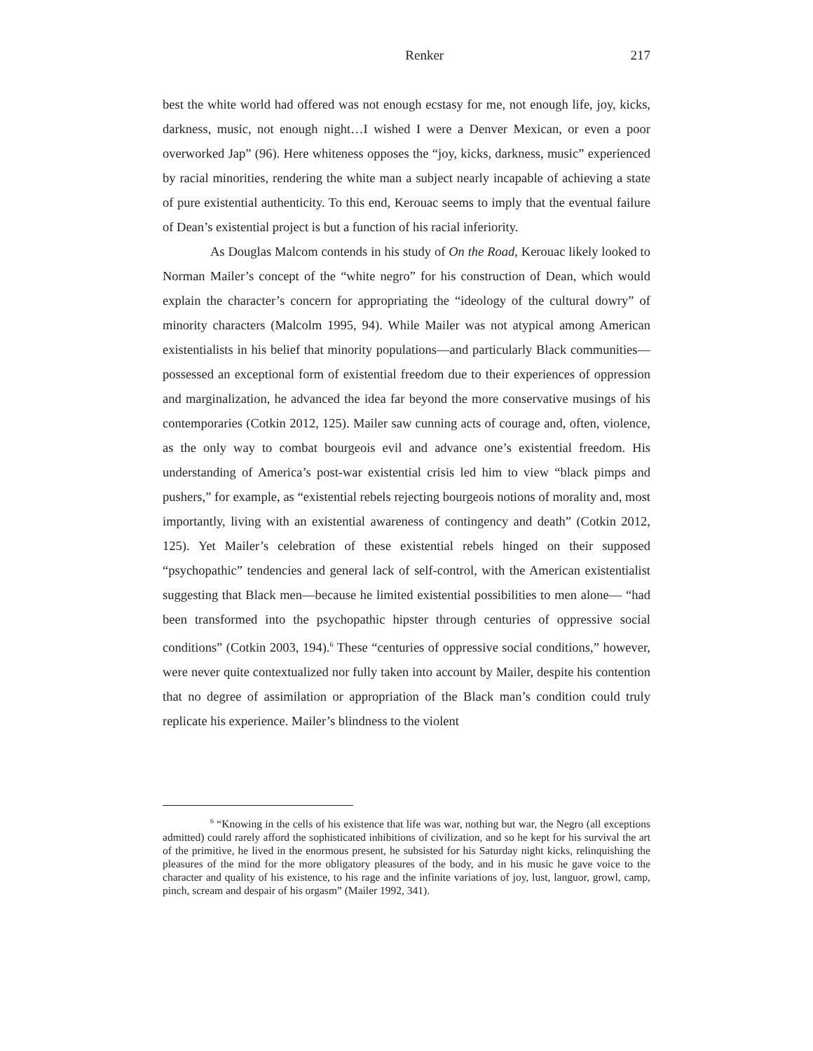Renker 217
best the white world had offered was not enough ecstasy for me, not enough life, joy, kicks, darkness, music, not enough night…I wished I were a Denver Mexican, or even a poor overworked Jap” (96). Here whiteness opposes the “joy, kicks, darkness, music” experienced by racial minorities, rendering the white man a subject nearly incapable of achieving a state of pure existential authenticity. To this end, Kerouac seems to imply that the eventual failure of Dean’s existential project is but a function of his racial inferiority.
As Douglas Malcom contends in his study of On the Road, Kerouac likely looked to Norman Mailer’s concept of the “white negro” for his construction of Dean, which would explain the character’s concern for appropriating the “ideology of the cultural dowry” of minority characters (Malcolm 1995, 94). While Mailer was not atypical among American existentialists in his belief that minority populations—and particularly Black communities—possessed an exceptional form of existential freedom due to their experiences of oppression and marginalization, he advanced the idea far beyond the more conservative musings of his contemporaries (Cotkin 2012, 125). Mailer saw cunning acts of courage and, often, violence, as the only way to combat bourgeois evil and advance one’s existential freedom. His understanding of America’s post-war existential crisis led him to view “black pimps and pushers,” for example, as “existential rebels rejecting bourgeois notions of morality and, most importantly, living with an existential awareness of contingency and death” (Cotkin 2012, 125). Yet Mailer’s celebration of these existential rebels hinged on their supposed “psychopathic” tendencies and general lack of self-control, with the American existentialist suggesting that Black men—because he limited existential possibilities to men alone— “had been transformed into the psychopathic hipster through centuries of oppressive social conditions” (Cotkin 2003, 194).<sup>6</sup> These “centuries of oppressive social conditions,” however, were never quite contextualized nor fully taken into account by Mailer, despite his contention that no degree of assimilation or appropriation of the Black man’s condition could truly replicate his experience. Mailer’s blindness to the violent
<sup>6</sup> “Knowing in the cells of his existence that life was war, nothing but war, the Negro (all exceptions admitted) could rarely afford the sophisticated inhibitions of civilization, and so he kept for his survival the art of the primitive, he lived in the enormous present, he subsisted for his Saturday night kicks, relinquishing the pleasures of the mind for the more obligatory pleasures of the body, and in his music he gave voice to the character and quality of his existence, to his rage and the infinite variations of joy, lust, languor, growl, camp, pinch, scream and despair of his orgasm” (Mailer 1992, 341).